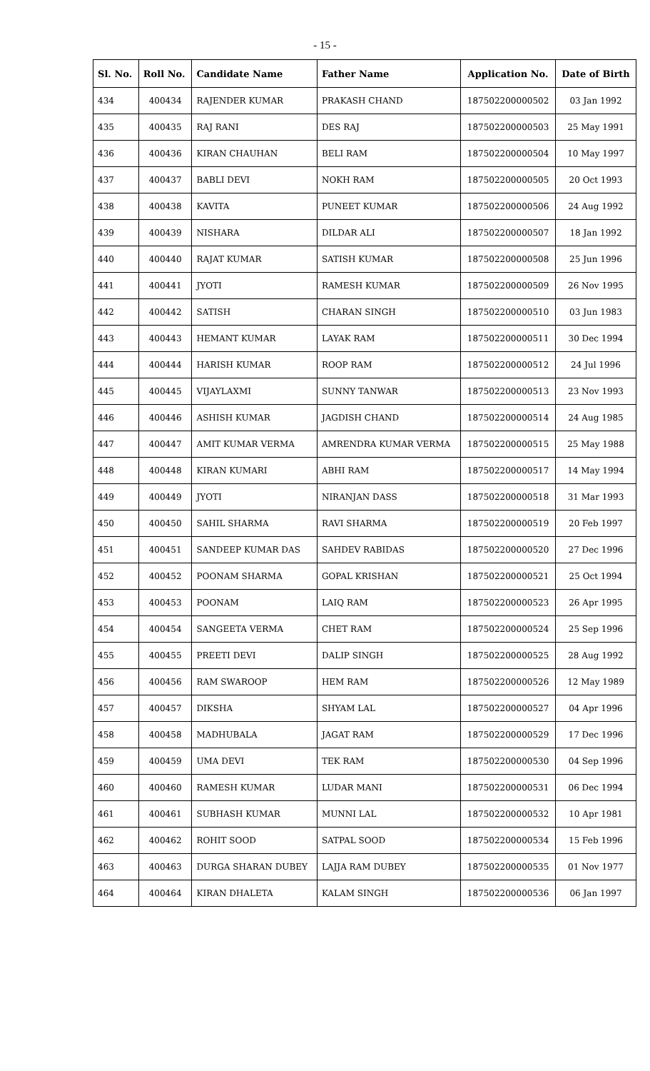- 15 -
| Sl. No. | Roll No. | Candidate Name | Father Name | Application No. | Date of Birth |
| --- | --- | --- | --- | --- | --- |
| 434 | 400434 | RAJENDER KUMAR | PRAKASH CHAND | 187502200000502 | 03 Jan 1992 |
| 435 | 400435 | RAJ RANI | DES RAJ | 187502200000503 | 25 May 1991 |
| 436 | 400436 | KIRAN CHAUHAN | BELI RAM | 187502200000504 | 10 May 1997 |
| 437 | 400437 | BABLI DEVI | NOKH RAM | 187502200000505 | 20 Oct 1993 |
| 438 | 400438 | KAVITA | PUNEET KUMAR | 187502200000506 | 24 Aug 1992 |
| 439 | 400439 | NISHARA | DILDAR ALI | 187502200000507 | 18 Jan 1992 |
| 440 | 400440 | RAJAT KUMAR | SATISH KUMAR | 187502200000508 | 25 Jun 1996 |
| 441 | 400441 | JYOTI | RAMESH KUMAR | 187502200000509 | 26 Nov 1995 |
| 442 | 400442 | SATISH | CHARAN SINGH | 187502200000510 | 03 Jun 1983 |
| 443 | 400443 | HEMANT KUMAR | LAYAK RAM | 187502200000511 | 30 Dec 1994 |
| 444 | 400444 | HARISH KUMAR | ROOP RAM | 187502200000512 | 24 Jul 1996 |
| 445 | 400445 | VIJAYLAXMI | SUNNY TANWAR | 187502200000513 | 23 Nov 1993 |
| 446 | 400446 | ASHISH KUMAR | JAGDISH CHAND | 187502200000514 | 24 Aug 1985 |
| 447 | 400447 | AMIT KUMAR VERMA | AMRENDRA KUMAR VERMA | 187502200000515 | 25 May 1988 |
| 448 | 400448 | KIRAN KUMARI | ABHI RAM | 187502200000517 | 14 May 1994 |
| 449 | 400449 | JYOTI | NIRANJAN DASS | 187502200000518 | 31 Mar 1993 |
| 450 | 400450 | SAHIL SHARMA | RAVI SHARMA | 187502200000519 | 20 Feb 1997 |
| 451 | 400451 | SANDEEP KUMAR DAS | SAHDEV RABIDAS | 187502200000520 | 27 Dec 1996 |
| 452 | 400452 | POONAM SHARMA | GOPAL KRISHAN | 187502200000521 | 25 Oct 1994 |
| 453 | 400453 | POONAM | LAIQ RAM | 187502200000523 | 26 Apr 1995 |
| 454 | 400454 | SANGEETA VERMA | CHET RAM | 187502200000524 | 25 Sep 1996 |
| 455 | 400455 | PREETI DEVI | DALIP SINGH | 187502200000525 | 28 Aug 1992 |
| 456 | 400456 | RAM SWAROOP | HEM RAM | 187502200000526 | 12 May 1989 |
| 457 | 400457 | DIKSHA | SHYAM LAL | 187502200000527 | 04 Apr 1996 |
| 458 | 400458 | MADHUBALA | JAGAT RAM | 187502200000529 | 17 Dec 1996 |
| 459 | 400459 | UMA DEVI | TEK RAM | 187502200000530 | 04 Sep 1996 |
| 460 | 400460 | RAMESH KUMAR | LUDAR MANI | 187502200000531 | 06 Dec 1994 |
| 461 | 400461 | SUBHASH KUMAR | MUNNI LAL | 187502200000532 | 10 Apr 1981 |
| 462 | 400462 | ROHIT SOOD | SATPAL SOOD | 187502200000534 | 15 Feb 1996 |
| 463 | 400463 | DURGA SHARAN DUBEY | LAJJA RAM DUBEY | 187502200000535 | 01 Nov 1977 |
| 464 | 400464 | KIRAN DHALETA | KALAM SINGH | 187502200000536 | 06 Jan 1997 |